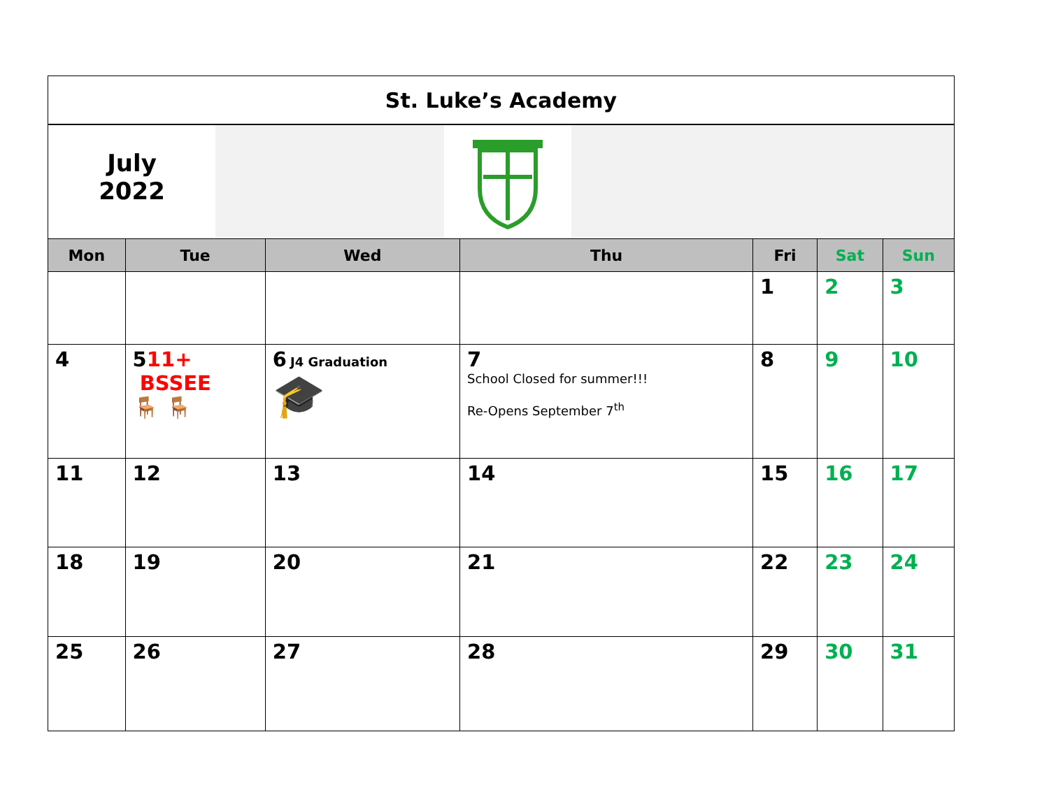| St. Luke’s Academy | | | | | | |
| July 2022 | | | | | | |
| Mon | Tue | Wed | Thu | Fri | Sat | Sun |
| | | | | 1 | 2 | 3 |
| 4 | 5 11+ BSSEE 🪑 🪑 | 6 J4 Graduation 🎓 | 7 School Closed for summer!!! Re-Opens September 7<sup>th</sup> | 8 | 9 | 10 |
| 11 | 12 | 13 | 14 | 15 | 16 | 17 |
| 18 | 19 | 20 | 21 | 22 | 23 | 24 |
| 25 | 26 | 27 | 28 | 29 | 30 | 31 |